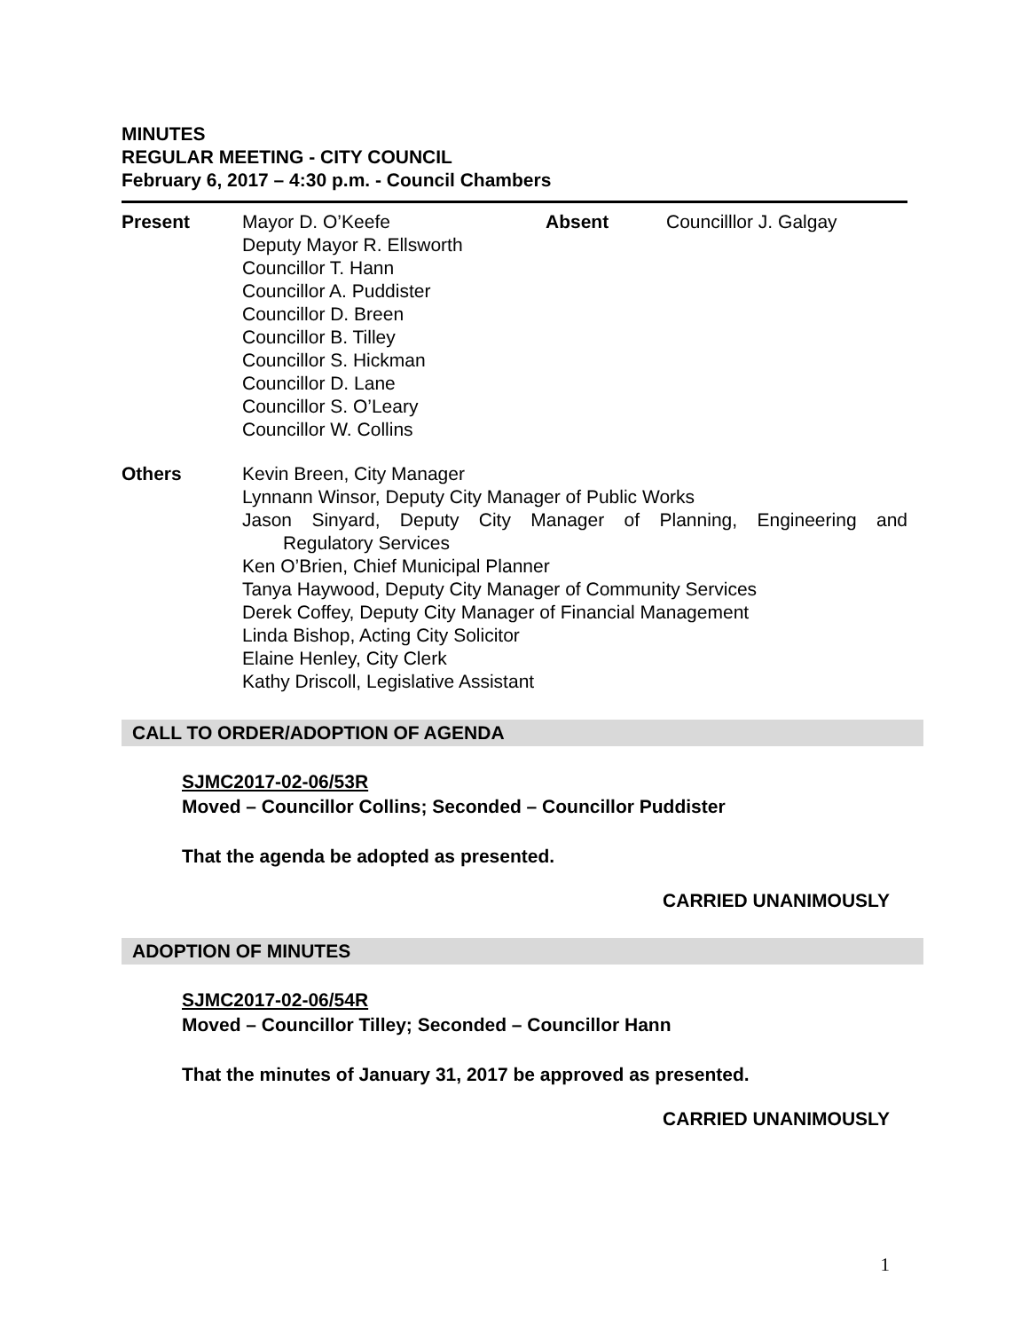MINUTES
REGULAR MEETING - CITY COUNCIL
February 6, 2017 – 4:30 p.m. - Council Chambers
Present Mayor D. O’Keefe
Deputy Mayor R. Ellsworth
Councillor T. Hann
Councillor A. Puddister
Councillor D. Breen
Councillor B. Tilley
Councillor S. Hickman
Councillor D. Lane
Councillor S. O’Leary
Councillor W. Collins
Absent Councilllor J. Galgay
Others Kevin Breen, City Manager
Lynnann Winsor, Deputy City Manager of Public Works
Jason Sinyard, Deputy City Manager of Planning, Engineering and
Regulatory Services
Ken O’Brien, Chief Municipal Planner
Tanya Haywood, Deputy City Manager of Community Services
Derek Coffey, Deputy City Manager of Financial Management
Linda Bishop, Acting City Solicitor
Elaine Henley, City Clerk
Kathy Driscoll, Legislative Assistant
CALL TO ORDER/ADOPTION OF AGENDA
SJMC2017-02-06/53R
Moved – Councillor Collins; Seconded – Councillor Puddister
That the agenda be adopted as presented.
CARRIED UNANIMOUSLY
ADOPTION OF MINUTES
SJMC2017-02-06/54R
Moved – Councillor Tilley; Seconded – Councillor Hann
That the minutes of January 31, 2017 be approved as presented.
CARRIED UNANIMOUSLY
1